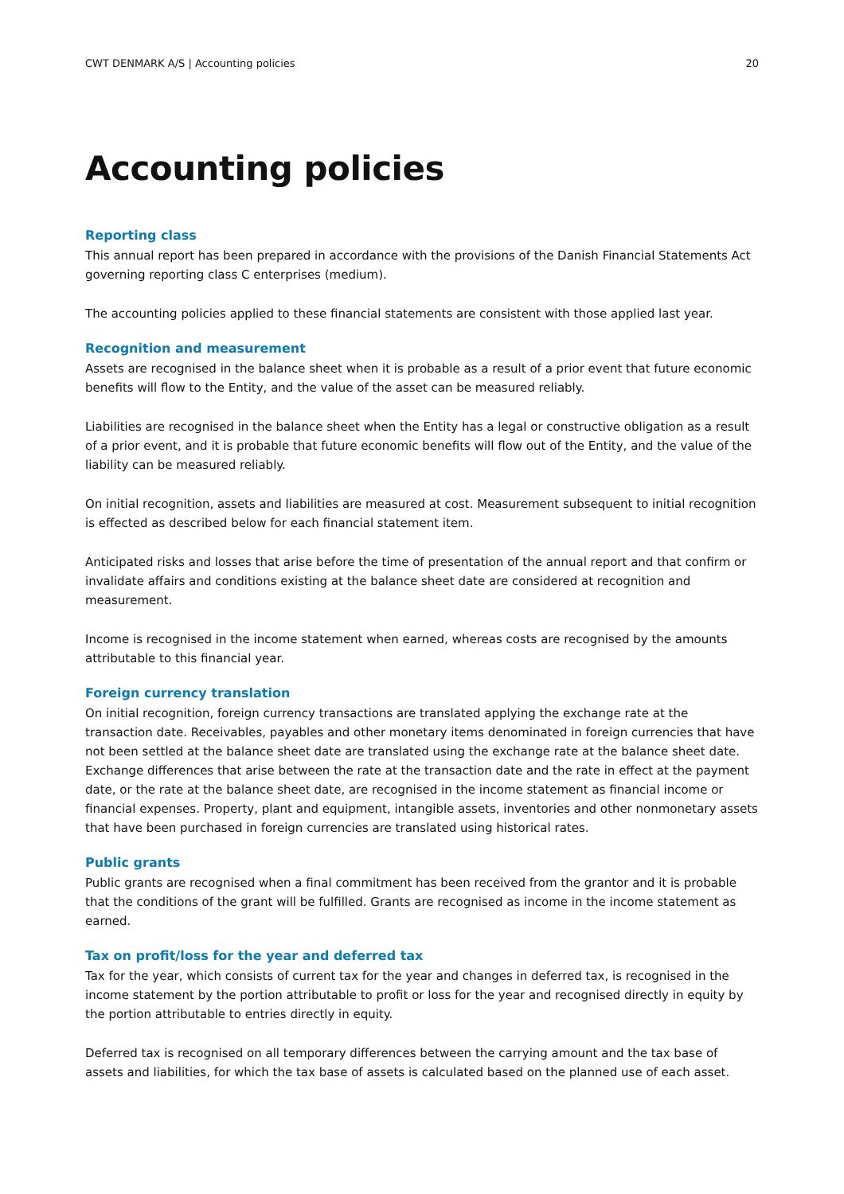CWT DENMARK A/S | Accounting policies 20
Accounting policies
Reporting class
This annual report has been prepared in accordance with the provisions of the Danish Financial Statements Act governing reporting class C enterprises (medium).
The accounting policies applied to these financial statements are consistent with those applied last year.
Recognition and measurement
Assets are recognised in the balance sheet when it is probable as a result of a prior event that future economic benefits will flow to the Entity, and the value of the asset can be measured reliably.
Liabilities are recognised in the balance sheet when the Entity has a legal or constructive obligation as a result of a prior event, and it is probable that future economic benefits will flow out of the Entity, and the value of the liability can be measured reliably.
On initial recognition, assets and liabilities are measured at cost. Measurement subsequent to initial recognition is effected as described below for each financial statement item.
Anticipated risks and losses that arise before the time of presentation of the annual report and that confirm or invalidate affairs and conditions existing at the balance sheet date are considered at recognition and measurement.
Income is recognised in the income statement when earned, whereas costs are recognised by the amounts attributable to this financial year.
Foreign currency translation
On initial recognition, foreign currency transactions are translated applying the exchange rate at the transaction date. Receivables, payables and other monetary items denominated in foreign currencies that have not been settled at the balance sheet date are translated using the exchange rate at the balance sheet date. Exchange differences that arise between the rate at the transaction date and the rate in effect at the payment date, or the rate at the balance sheet date, are recognised in the income statement as financial income or financial expenses. Property, plant and equipment, intangible assets, inventories and other nonmonetary assets that have been purchased in foreign currencies are translated using historical rates.
Public grants
Public grants are recognised when a final commitment has been received from the grantor and it is probable that the conditions of the grant will be fulfilled. Grants are recognised as income in the income statement as earned.
Tax on profit/loss for the year and deferred tax
Tax for the year, which consists of current tax for the year and changes in deferred tax, is recognised in the income statement by the portion attributable to profit or loss for the year and recognised directly in equity by the portion attributable to entries directly in equity.
Deferred tax is recognised on all temporary differences between the carrying amount and the tax base of assets and liabilities, for which the tax base of assets is calculated based on the planned use of each asset.